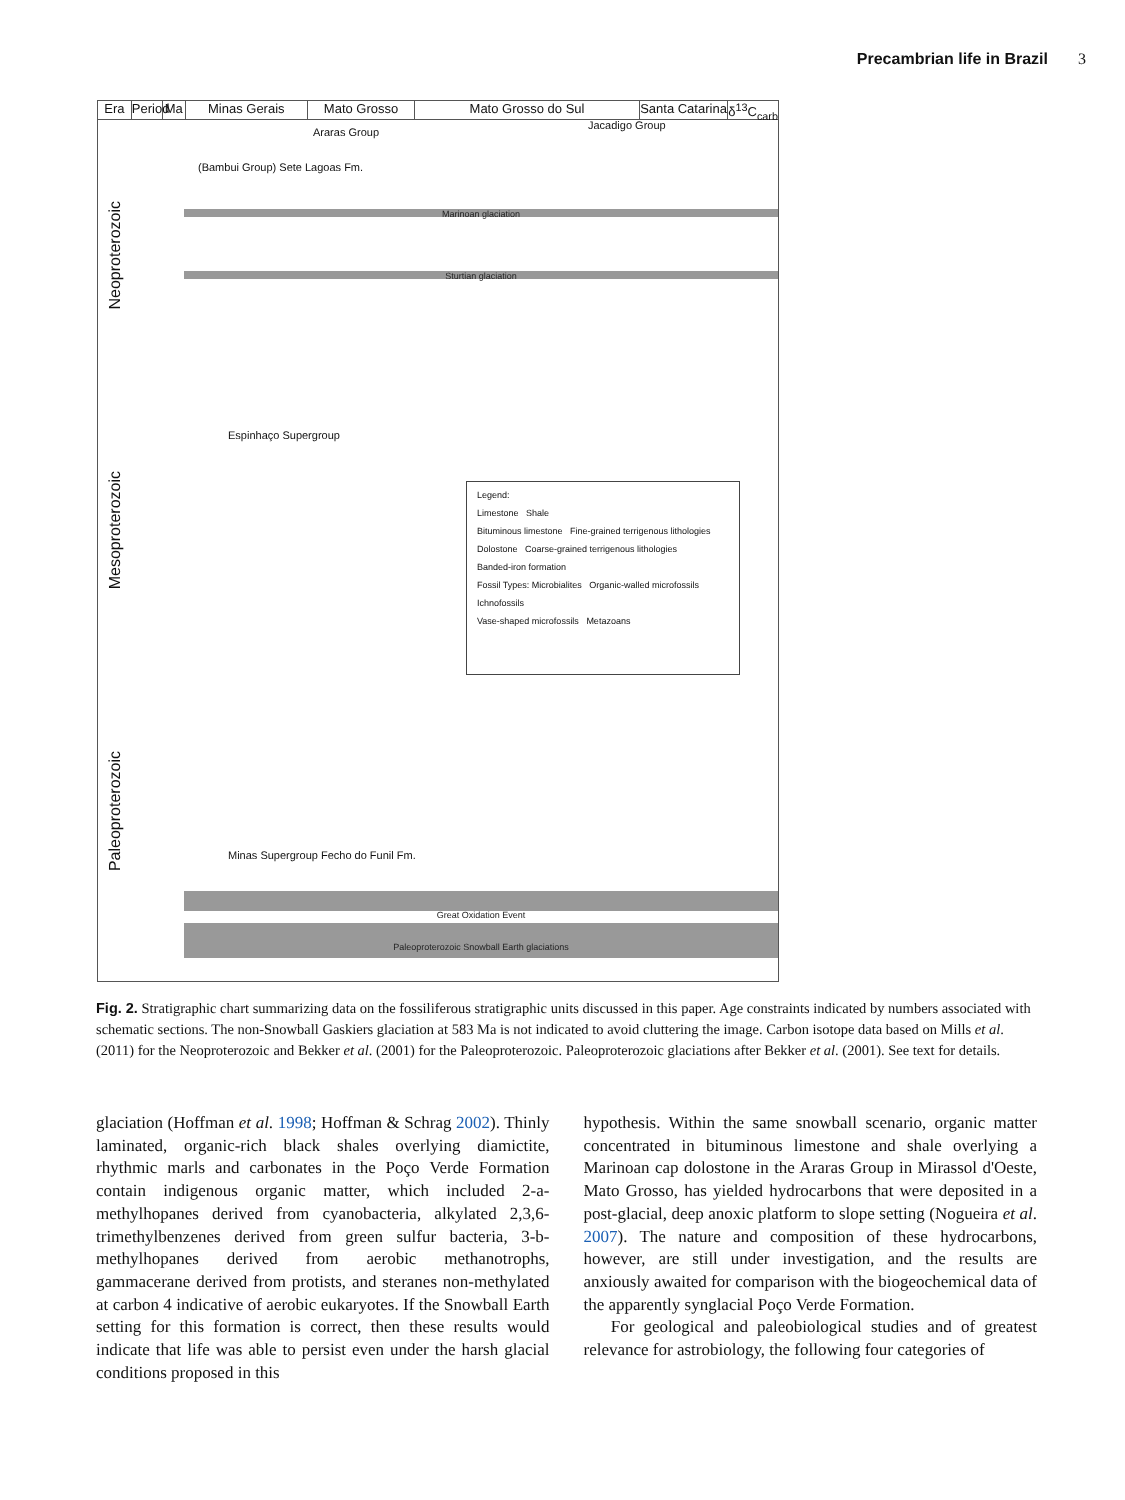Precambrian life in Brazil 3
Era Period
Ma Minas Gerais Mato Grosso Mato Grosso do Sul Santa Catarina
δ<sup>13</sup>C<sub>carb</sub>
Neoproterozoic
Mesoproterozoic
Paleoproterozoic
(Bambui Group) Sete Lagoas Fm.
Araras Group
Jacadigo Group
Marinoan glaciation
Sturtian glaciation
Espinhaço Supergroup
Minas Supergroup Fecho do Funil Fm.
Great Oxidation Event
Paleoproterozoic Snowball Earth glaciations
Legend:
Limestone Shale
Bituminous limestone Fine-grained terrigenous lithologies
Dolostone Coarse-grained terrigenous lithologies
Banded-iron formation
Fossil Types: Microbialites Organic-walled microfossils Ichnofossils
Vase-shaped microfossils Metazoans
Fig. 2. Stratigraphic chart summarizing data on the fossiliferous stratigraphic units discussed in this paper. Age constraints indicated by numbers associated with schematic sections. The non-Snowball Gaskiers glaciation at 583 Ma is not indicated to avoid cluttering the image. Carbon isotope data based on Mills et al. (2011) for the Neoproterozoic and Bekker et al. (2001) for the Paleoproterozoic. Paleoproterozoic glaciations after Bekker et al. (2001). See text for details.
glaciation (Hoffman et al. 1998; Hoffman & Schrag 2002). Thinly laminated, organic-rich black shales overlying diamictite, rhythmic marls and carbonates in the Poço Verde Formation contain indigenous organic matter, which included 2-a-methylhopanes derived from cyanobacteria, alkylated 2,3,6-trimethylbenzenes derived from green sulfur bacteria, 3-b-methylhopanes derived from aerobic methanotrophs, gammacerane derived from protists, and steranes non-methylated at carbon 4 indicative of aerobic eukaryotes. If the Snowball Earth setting for this formation is correct, then these results would indicate that life was able to persist even under the harsh glacial conditions proposed in this
hypothesis. Within the same snowball scenario, organic matter concentrated in bituminous limestone and shale overlying a Marinoan cap dolostone in the Araras Group in Mirassol d'Oeste, Mato Grosso, has yielded hydrocarbons that were deposited in a post-glacial, deep anoxic platform to slope setting (Nogueira et al. 2007). The nature and composition of these hydrocarbons, however, are still under investigation, and the results are anxiously awaited for comparison with the biogeochemical data of the apparently synglacial Poço Verde Formation.
For geological and paleobiological studies and of greatest relevance for astrobiology, the following four categories of